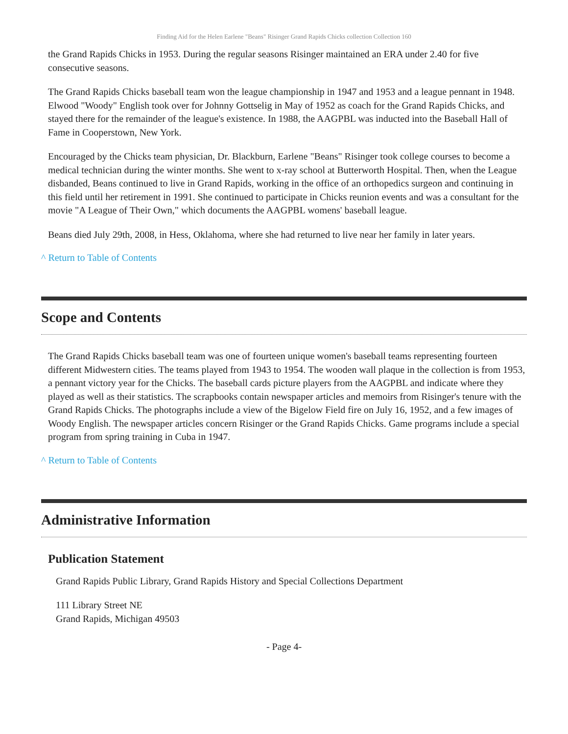Finding Aid for the Helen Earlene "Beans" Risinger Grand Rapids Chicks collection Collection 160
the Grand Rapids Chicks in 1953. During the regular seasons Risinger maintained an ERA under 2.40 for five consecutive seasons.
The Grand Rapids Chicks baseball team won the league championship in 1947 and 1953 and a league pennant in 1948. Elwood "Woody" English took over for Johnny Gottselig in May of 1952 as coach for the Grand Rapids Chicks, and stayed there for the remainder of the league's existence. In 1988, the AAGPBL was inducted into the Baseball Hall of Fame in Cooperstown, New York.
Encouraged by the Chicks team physician, Dr. Blackburn, Earlene "Beans" Risinger took college courses to become a medical technician during the winter months. She went to x-ray school at Butterworth Hospital. Then, when the League disbanded, Beans continued to live in Grand Rapids, working in the office of an orthopedics surgeon and continuing in this field until her retirement in 1991. She continued to participate in Chicks reunion events and was a consultant for the movie "A League of Their Own," which documents the AAGPBL womens' baseball league.
Beans died July 29th, 2008, in Hess, Oklahoma, where she had returned to live near her family in later years.
^ Return to Table of Contents
Scope and Contents
The Grand Rapids Chicks baseball team was one of fourteen unique women's baseball teams representing fourteen different Midwestern cities. The teams played from 1943 to 1954. The wooden wall plaque in the collection is from 1953, a pennant victory year for the Chicks. The baseball cards picture players from the AAGPBL and indicate where they played as well as their statistics. The scrapbooks contain newspaper articles and memoirs from Risinger's tenure with the Grand Rapids Chicks. The photographs include a view of the Bigelow Field fire on July 16, 1952, and a few images of Woody English. The newspaper articles concern Risinger or the Grand Rapids Chicks. Game programs include a special program from spring training in Cuba in 1947.
^ Return to Table of Contents
Administrative Information
Publication Statement
Grand Rapids Public Library, Grand Rapids History and Special Collections Department
111 Library Street NE
Grand Rapids, Michigan 49503
- Page 4-